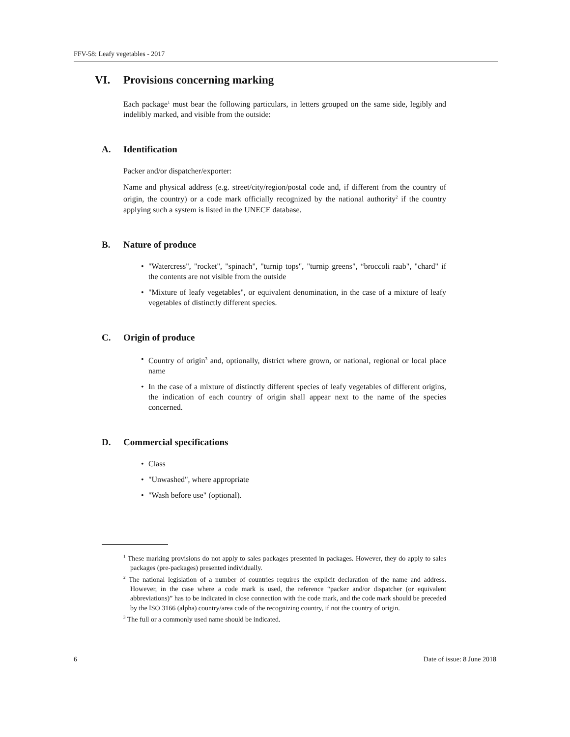FFV-58: Leafy vegetables - 2017
VI. Provisions concerning marking
Each package<sup>1</sup> must bear the following particulars, in letters grouped on the same side, legibly and indelibly marked, and visible from the outside:
A. Identification
Packer and/or dispatcher/exporter:
Name and physical address (e.g. street/city/region/postal code and, if different from the country of origin, the country) or a code mark officially recognized by the national authority<sup>2</sup> if the country applying such a system is listed in the UNECE database.
B. Nature of produce
• "Watercress", "rocket", "spinach", "turnip tops", "turnip greens", “broccoli raab", "chard" if the contents are not visible from the outside
• "Mixture of leafy vegetables", or equivalent denomination, in the case of a mixture of leafy vegetables of distinctly different species.
C. Origin of produce
• Country of origin<sup>3</sup> and, optionally, district where grown, or national, regional or local place name
• In the case of a mixture of distinctly different species of leafy vegetables of different origins, the indication of each country of origin shall appear next to the name of the species concerned.
D. Commercial specifications
• Class
• "Unwashed", where appropriate
• "Wash before use" (optional).
<sup>1</sup> These marking provisions do not apply to sales packages presented in packages. However, they do apply to sales packages (pre-packages) presented individually.
<sup>2</sup> The national legislation of a number of countries requires the explicit declaration of the name and address. However, in the case where a code mark is used, the reference “packer and/or dispatcher (or equivalent abbreviations)” has to be indicated in close connection with the code mark, and the code mark should be preceded by the ISO 3166 (alpha) country/area code of the recognizing country, if not the country of origin.
<sup>3</sup> The full or a commonly used name should be indicated.
6 Date of issue: 8 June 2018